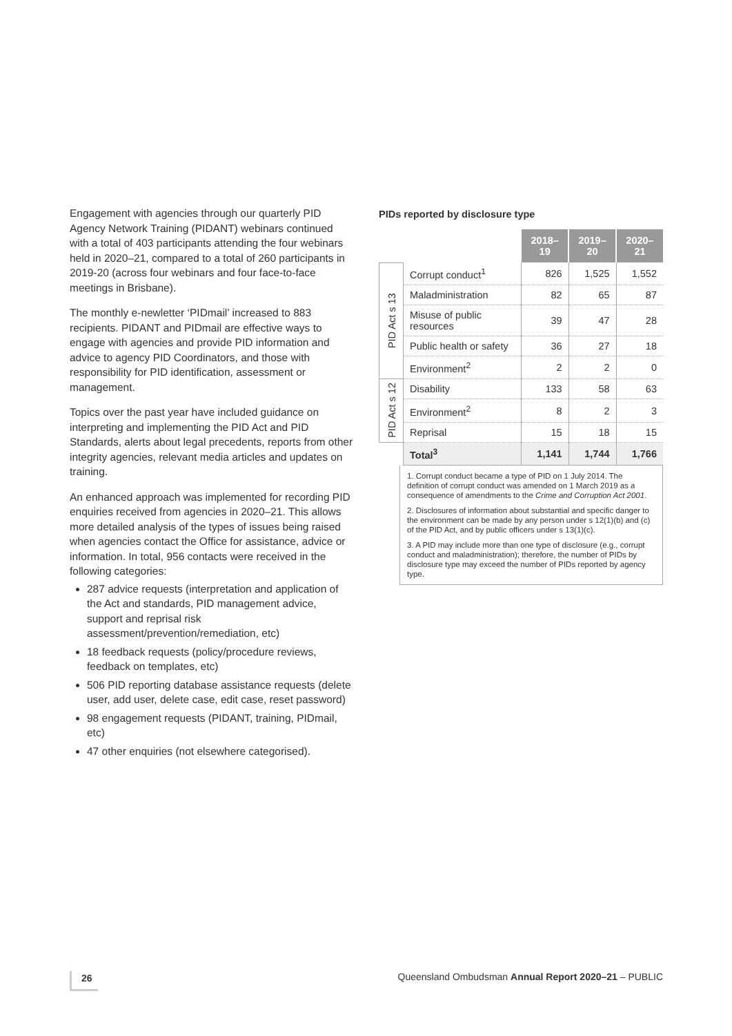Engagement with agencies through our quarterly PID Agency Network Training (PIDANT) webinars continued with a total of 403 participants attending the four webinars held in 2020–21, compared to a total of 260 participants in 2019-20 (across four webinars and four face-to-face meetings in Brisbane).
The monthly e-newletter ‘PIDmail’ increased to 883 recipients. PIDANT and PIDmail are effective ways to engage with agencies and provide PID information and advice to agency PID Coordinators, and those with responsibility for PID identification, assessment or management.
Topics over the past year have included guidance on interpreting and implementing the PID Act and PID Standards, alerts about legal precedents, reports from other integrity agencies, relevant media articles and updates on training.
An enhanced approach was implemented for recording PID enquiries received from agencies in 2020–21. This allows more detailed analysis of the types of issues being raised when agencies contact the Office for assistance, advice or information. In total, 956 contacts were received in the following categories:
287 advice requests (interpretation and application of the Act and standards, PID management advice, support and reprisal risk assessment/prevention/remediation, etc)
18 feedback requests (policy/procedure reviews, feedback on templates, etc)
506 PID reporting database assistance requests (delete user, add user, delete case, edit case, reset password)
98 engagement requests (PIDANT, training, PIDmail, etc)
47 other enquiries (not elsewhere categorised).
PIDs reported by disclosure type
| | | 2018–19 | 2019–20 | 2020–21 |
| PID Act s 13 | Corrupt conduct<sup>1</sup> | 826 | 1,525 | 1,552 |
| | Maladministration | 82 | 65 | 87 |
| | Misuse of public resources | 39 | 47 | 28 |
| | Public health or safety | 36 | 27 | 18 |
| | Environment<sup>2</sup> | 2 | 2 | 0 |
| PID Act s 12 | Disability | 133 | 58 | 63 |
| | Environment<sup>2</sup> | 8 | 2 | 3 |
| | Reprisal | 15 | 18 | 15 |
| | Total<sup>3</sup> | 1,141 | 1,744 | 1,766 |
1. Corrupt conduct became a type of PID on 1 July 2014. The definition of corrupt conduct was amended on 1 March 2019 as a consequence of amendments to the Crime and Corruption Act 2001.
2. Disclosures of information about substantial and specific danger to the environment can be made by any person under s 12(1)(b) and (c) of the PID Act, and by public officers under s 13(1)(c).
3. A PID may include more than one type of disclosure (e.g., corrupt conduct and maladministration); therefore, the number of PIDs by disclosure type may exceed the number of PIDs reported by agency type.
26 Queensland Ombudsman Annual Report 2020–21 – PUBLIC